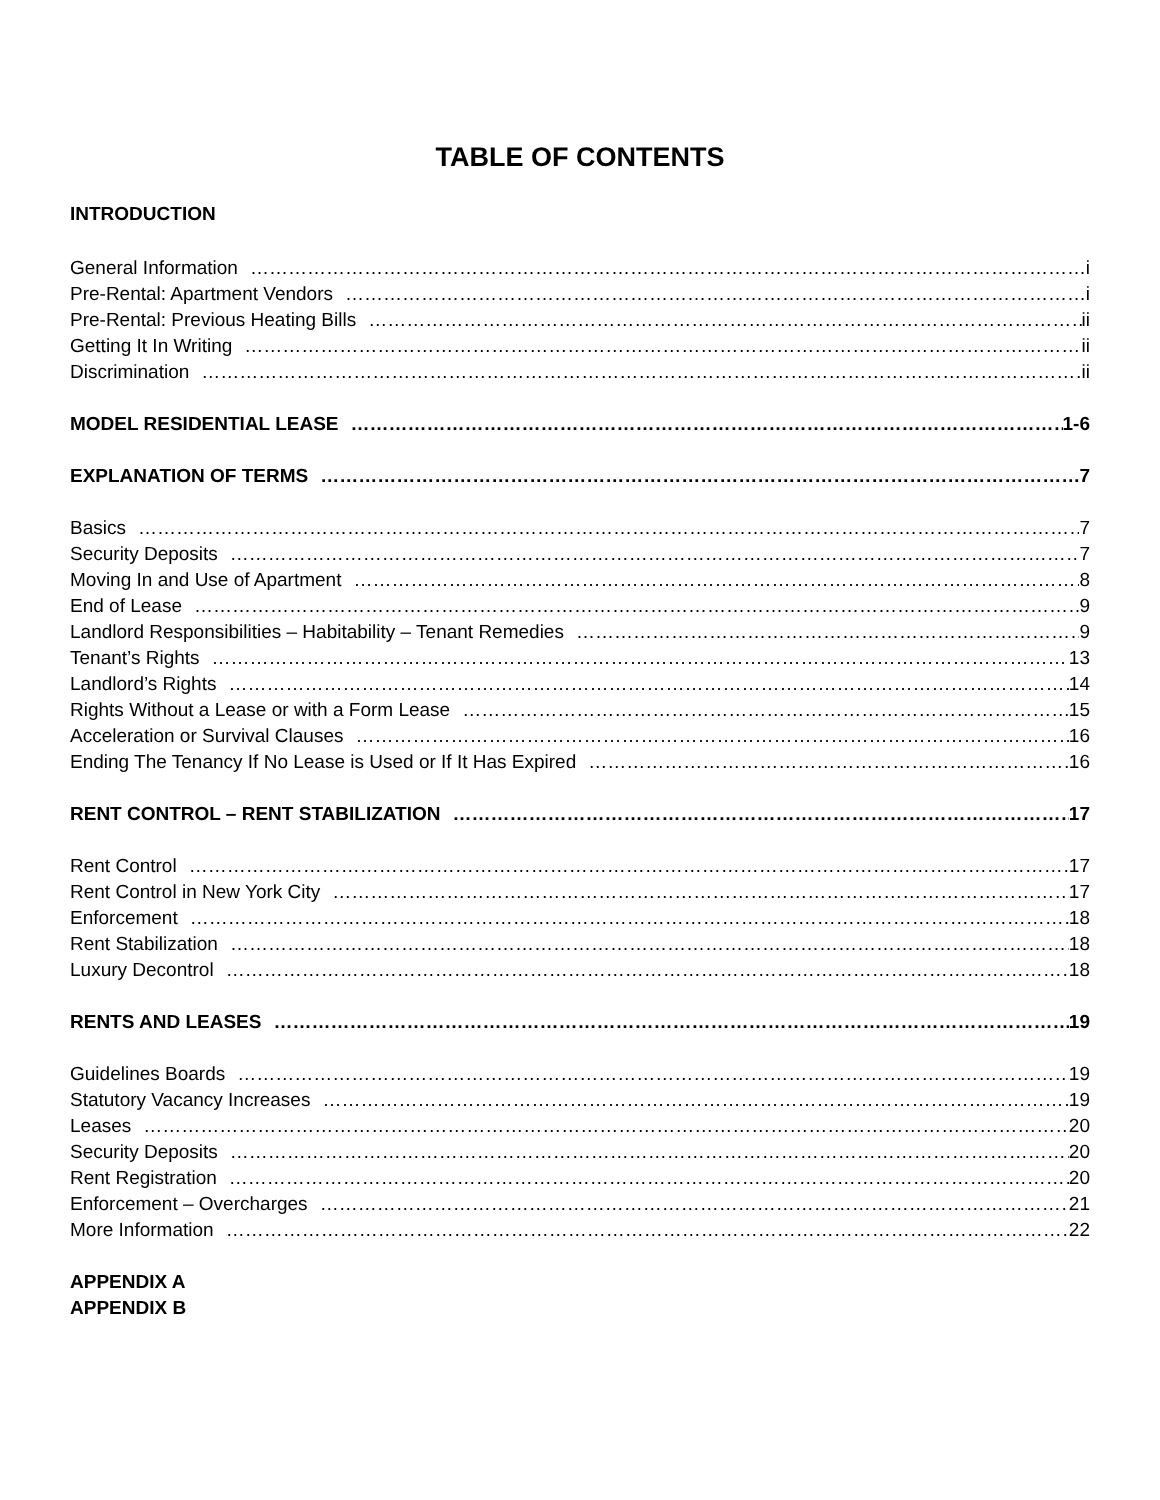TABLE OF CONTENTS
INTRODUCTION
General Information i
Pre-Rental: Apartment Vendors i
Pre-Rental: Previous Heating Bills ii
Getting It In Writing ii
Discrimination ii
MODEL RESIDENTIAL LEASE 1-6
EXPLANATION OF TERMS 7
Basics 7
Security Deposits 7
Moving In and Use of Apartment 8
End of Lease 9
Landlord Responsibilities – Habitability – Tenant Remedies 9
Tenant’s Rights 13
Landlord’s Rights 14
Rights Without a Lease or with a Form Lease 15
Acceleration or Survival Clauses 16
Ending The Tenancy If No Lease is Used or If It Has Expired 16
RENT CONTROL – RENT STABILIZATION 17
Rent Control 17
Rent Control in New York City 17
Enforcement 18
Rent Stabilization 18
Luxury Decontrol 18
RENTS AND LEASES 19
Guidelines Boards 19
Statutory Vacancy Increases 19
Leases 20
Security Deposits 20
Rent Registration 20
Enforcement – Overcharges 21
More Information 22
APPENDIX A
APPENDIX B